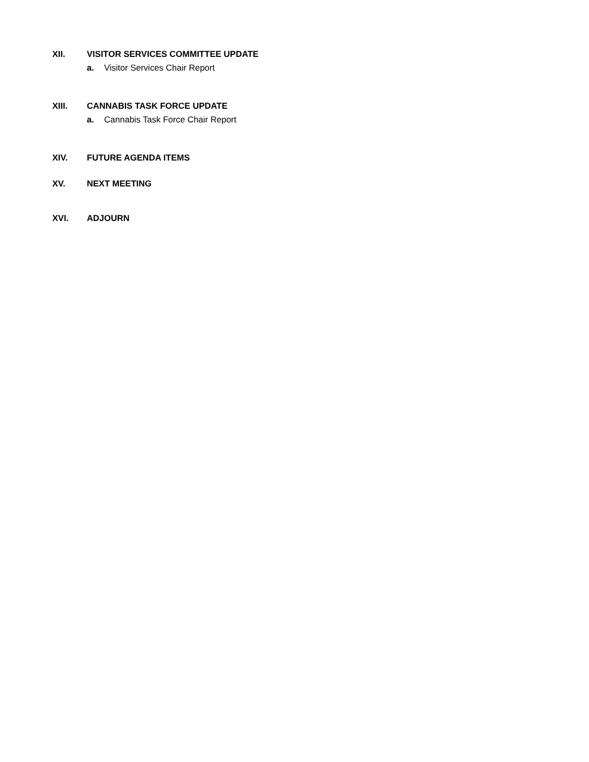XII. VISITOR SERVICES COMMITTEE UPDATE
a. Visitor Services Chair Report
XIII. CANNABIS TASK FORCE UPDATE
a. Cannabis Task Force Chair Report
XIV. FUTURE AGENDA ITEMS
XV. NEXT MEETING
XVI. ADJOURN